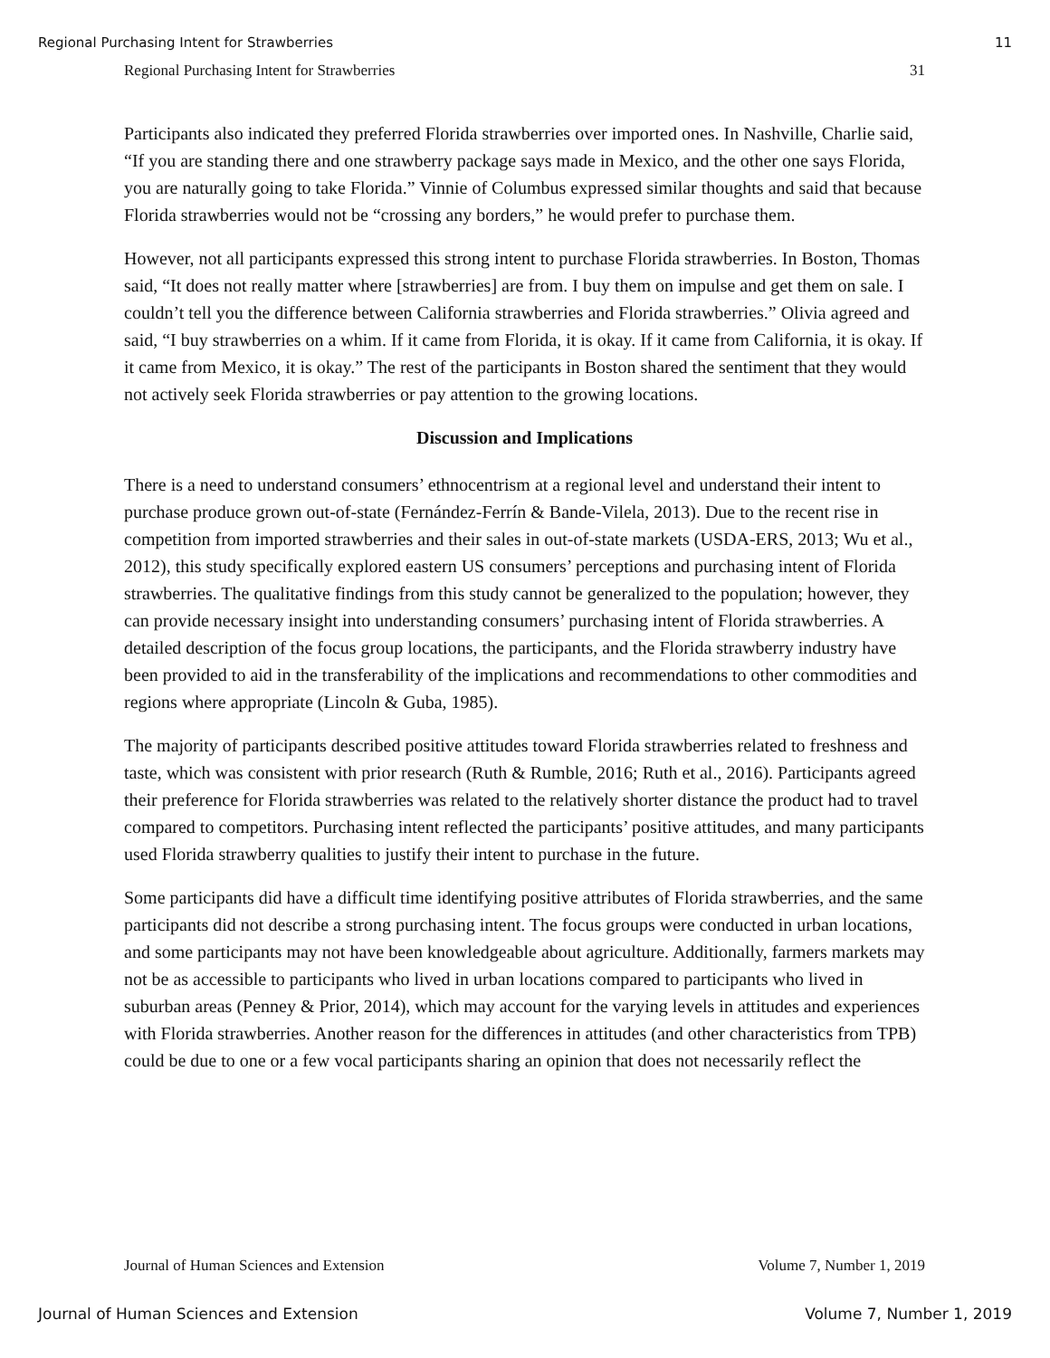Regional Purchasing Intent for Strawberries 11
Regional Purchasing Intent for Strawberries 31
Participants also indicated they preferred Florida strawberries over imported ones. In Nashville, Charlie said, “If you are standing there and one strawberry package says made in Mexico, and the other one says Florida, you are naturally going to take Florida.” Vinnie of Columbus expressed similar thoughts and said that because Florida strawberries would not be “crossing any borders,” he would prefer to purchase them.
However, not all participants expressed this strong intent to purchase Florida strawberries. In Boston, Thomas said, “It does not really matter where [strawberries] are from. I buy them on impulse and get them on sale. I couldn’t tell you the difference between California strawberries and Florida strawberries.” Olivia agreed and said, “I buy strawberries on a whim. If it came from Florida, it is okay. If it came from California, it is okay. If it came from Mexico, it is okay.” The rest of the participants in Boston shared the sentiment that they would not actively seek Florida strawberries or pay attention to the growing locations.
Discussion and Implications
There is a need to understand consumers’ ethnocentrism at a regional level and understand their intent to purchase produce grown out-of-state (Fernández-Ferrín & Bande-Vilela, 2013). Due to the recent rise in competition from imported strawberries and their sales in out-of-state markets (USDA-ERS, 2013; Wu et al., 2012), this study specifically explored eastern US consumers’ perceptions and purchasing intent of Florida strawberries. The qualitative findings from this study cannot be generalized to the population; however, they can provide necessary insight into understanding consumers’ purchasing intent of Florida strawberries. A detailed description of the focus group locations, the participants, and the Florida strawberry industry have been provided to aid in the transferability of the implications and recommendations to other commodities and regions where appropriate (Lincoln & Guba, 1985).
The majority of participants described positive attitudes toward Florida strawberries related to freshness and taste, which was consistent with prior research (Ruth & Rumble, 2016; Ruth et al., 2016). Participants agreed their preference for Florida strawberries was related to the relatively shorter distance the product had to travel compared to competitors. Purchasing intent reflected the participants’ positive attitudes, and many participants used Florida strawberry qualities to justify their intent to purchase in the future.
Some participants did have a difficult time identifying positive attributes of Florida strawberries, and the same participants did not describe a strong purchasing intent. The focus groups were conducted in urban locations, and some participants may not have been knowledgeable about agriculture. Additionally, farmers markets may not be as accessible to participants who lived in urban locations compared to participants who lived in suburban areas (Penney & Prior, 2014), which may account for the varying levels in attitudes and experiences with Florida strawberries. Another reason for the differences in attitudes (and other characteristics from TPB) could be due to one or a few vocal participants sharing an opinion that does not necessarily reflect the
Journal of Human Sciences and Extension Volume 7, Number 1, 2019
Journal of Human Sciences and Extension Volume 7, Number 1, 2019